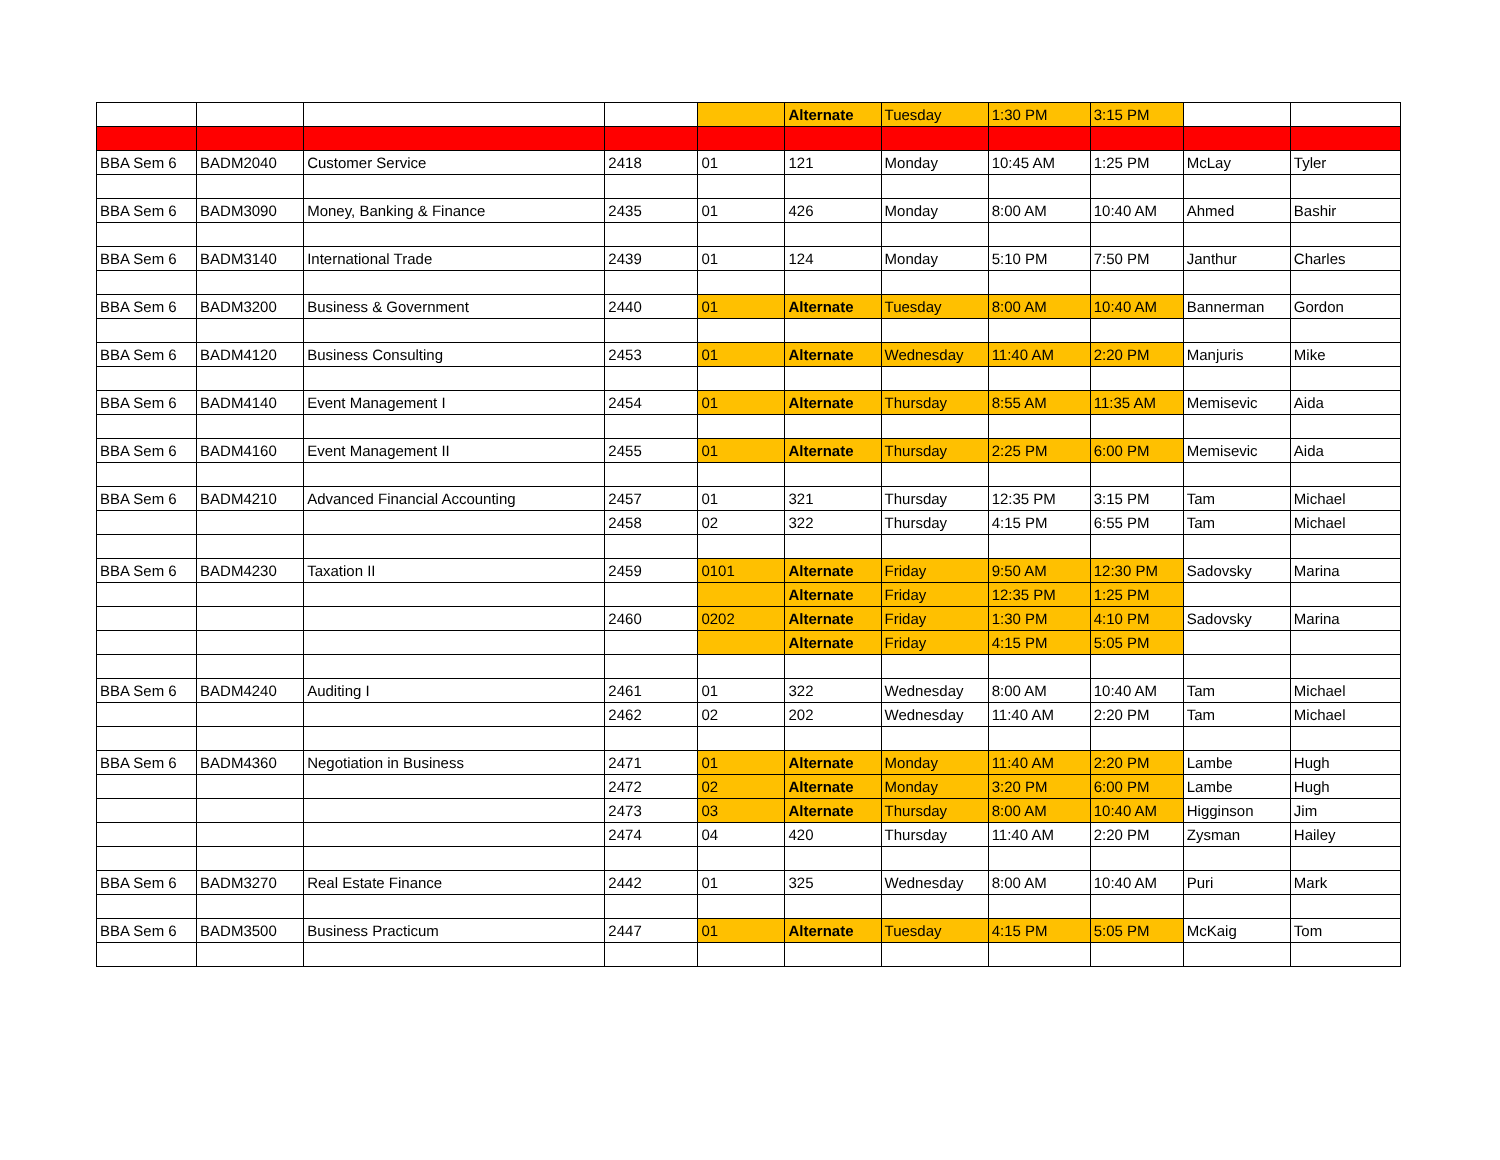| | | | | | Alternate | Tuesday | 1:30 PM | 3:15 PM | | |
| BBA Sem 6 | BADM2040 | Customer Service | 2418 | 01 | 121 | Monday | 10:45 AM | 1:25 PM | McLay | Tyler |
| BBA Sem 6 | BADM3090 | Money, Banking & Finance | 2435 | 01 | 426 | Monday | 8:00 AM | 10:40 AM | Ahmed | Bashir |
| BBA Sem 6 | BADM3140 | International Trade | 2439 | 01 | 124 | Monday | 5:10 PM | 7:50 PM | Janthur | Charles |
| BBA Sem 6 | BADM3200 | Business & Government | 2440 | 01 | Alternate | Tuesday | 8:00 AM | 10:40 AM | Bannerman | Gordon |
| BBA Sem 6 | BADM4120 | Business Consulting | 2453 | 01 | Alternate | Wednesday | 11:40 AM | 2:20 PM | Manjuris | Mike |
| BBA Sem 6 | BADM4140 | Event Management I | 2454 | 01 | Alternate | Thursday | 8:55 AM | 11:35 AM | Memisevic | Aida |
| BBA Sem 6 | BADM4160 | Event Management II | 2455 | 01 | Alternate | Thursday | 2:25 PM | 6:00 PM | Memisevic | Aida |
| BBA Sem 6 | BADM4210 | Advanced Financial Accounting | 2457 | 01 | 321 | Thursday | 12:35 PM | 3:15 PM | Tam | Michael |
| | | | 2458 | 02 | 322 | Thursday | 4:15 PM | 6:55 PM | Tam | Michael |
| BBA Sem 6 | BADM4230 | Taxation II | 2459 | 0101 | Alternate | Friday | 9:50 AM | 12:30 PM | Sadovsky | Marina |
| | | | | | Alternate | Friday | 12:35 PM | 1:25 PM | | |
| | | | 2460 | 0202 | Alternate | Friday | 1:30 PM | 4:10 PM | Sadovsky | Marina |
| | | | | | Alternate | Friday | 4:15 PM | 5:05 PM | | |
| BBA Sem 6 | BADM4240 | Auditing I | 2461 | 01 | 322 | Wednesday | 8:00 AM | 10:40 AM | Tam | Michael |
| | | | 2462 | 02 | 202 | Wednesday | 11:40 AM | 2:20 PM | Tam | Michael |
| BBA Sem 6 | BADM4360 | Negotiation in Business | 2471 | 01 | Alternate | Monday | 11:40 AM | 2:20 PM | Lambe | Hugh |
| | | | 2472 | 02 | Alternate | Monday | 3:20 PM | 6:00 PM | Lambe | Hugh |
| | | | 2473 | 03 | Alternate | Thursday | 8:00 AM | 10:40 AM | Higginson | Jim |
| | | | 2474 | 04 | 420 | Thursday | 11:40 AM | 2:20 PM | Zysman | Hailey |
| BBA Sem 6 | BADM3270 | Real Estate Finance | 2442 | 01 | 325 | Wednesday | 8:00 AM | 10:40 AM | Puri | Mark |
| BBA Sem 6 | BADM3500 | Business Practicum | 2447 | 01 | Alternate | Tuesday | 4:15 PM | 5:05 PM | McKaig | Tom |